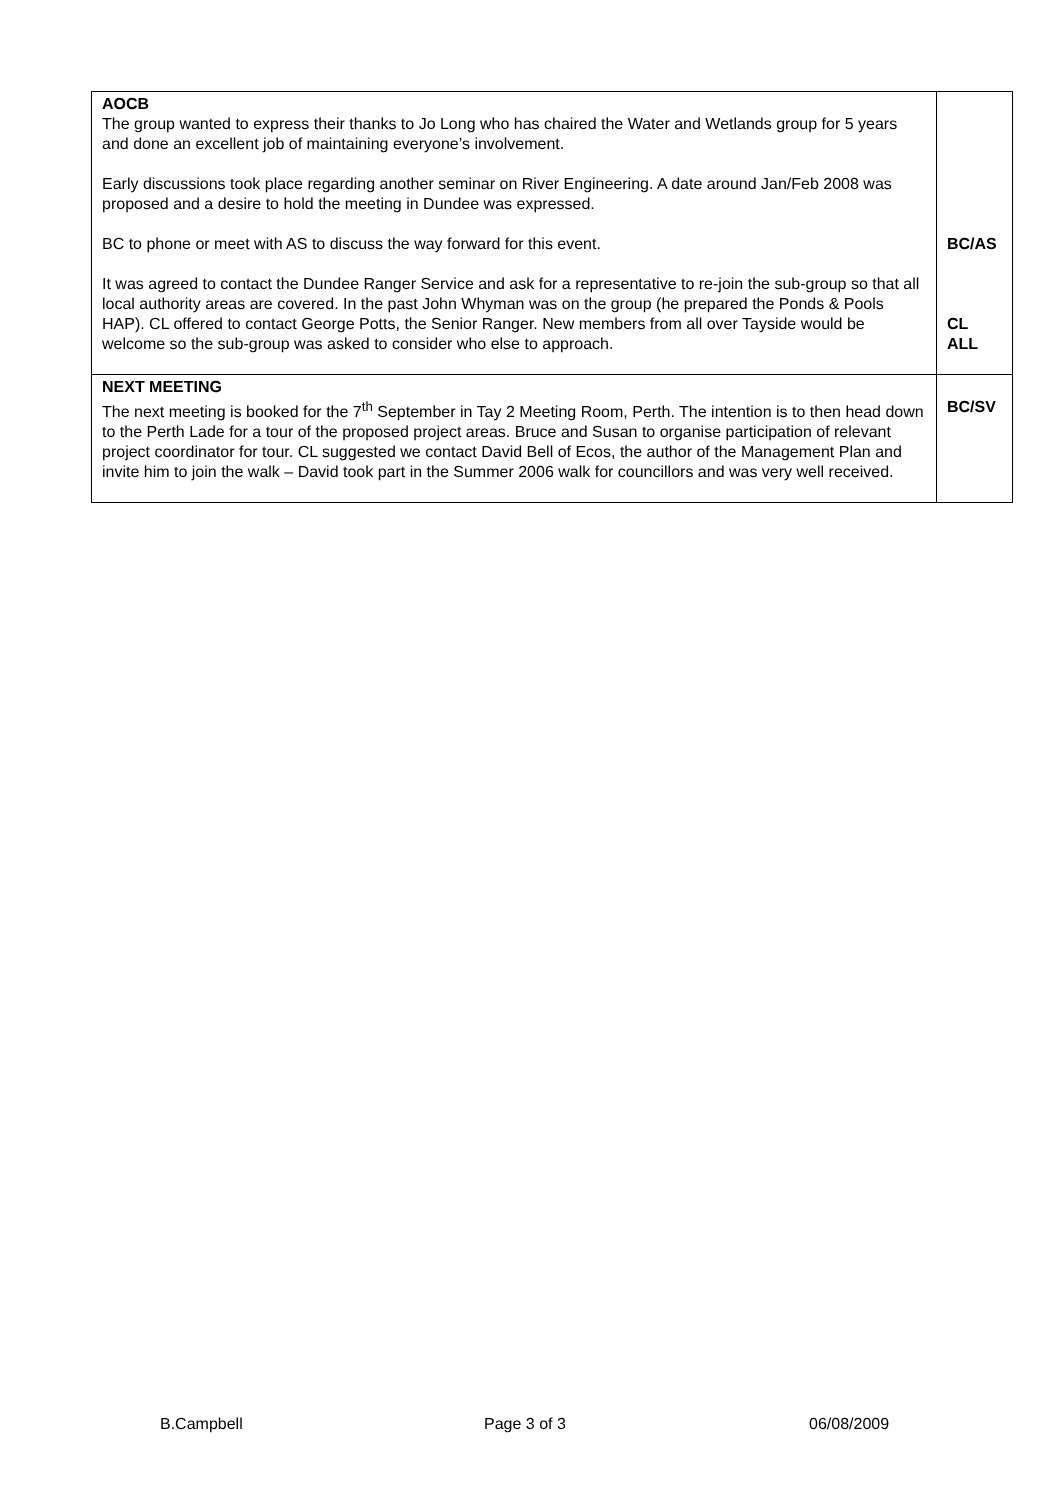| AOCB The group wanted to express their thanks to Jo Long who has chaired the Water and Wetlands group for 5 years and done an excellent job of maintaining everyone’s involvement. Early discussions took place regarding another seminar on River Engineering. A date around Jan/Feb 2008 was proposed and a desire to hold the meeting in Dundee was expressed. BC to phone or meet with AS to discuss the way forward for this event. It was agreed to contact the Dundee Ranger Service and ask for a representative to re-join the sub-group so that all local authority areas are covered. In the past John Whyman was on the group (he prepared the Ponds & Pools HAP). CL offered to contact George Potts, the Senior Ranger. New members from all over Tayside would be welcome so the sub-group was asked to consider who else to approach. | BC/AS CL ALL |
| NEXT MEETING The next meeting is booked for the 7<sup>th</sup> September in Tay 2 Meeting Room, Perth. The intention is to then head down to the Perth Lade for a tour of the proposed project areas. Bruce and Susan to organise participation of relevant project coordinator for tour. CL suggested we contact David Bell of Ecos, the author of the Management Plan and invite him to join the walk – David took part in the Summer 2006 walk for councillors and was very well received. | BC/SV |
B.Campbell Page 3 of 3 06/08/2009